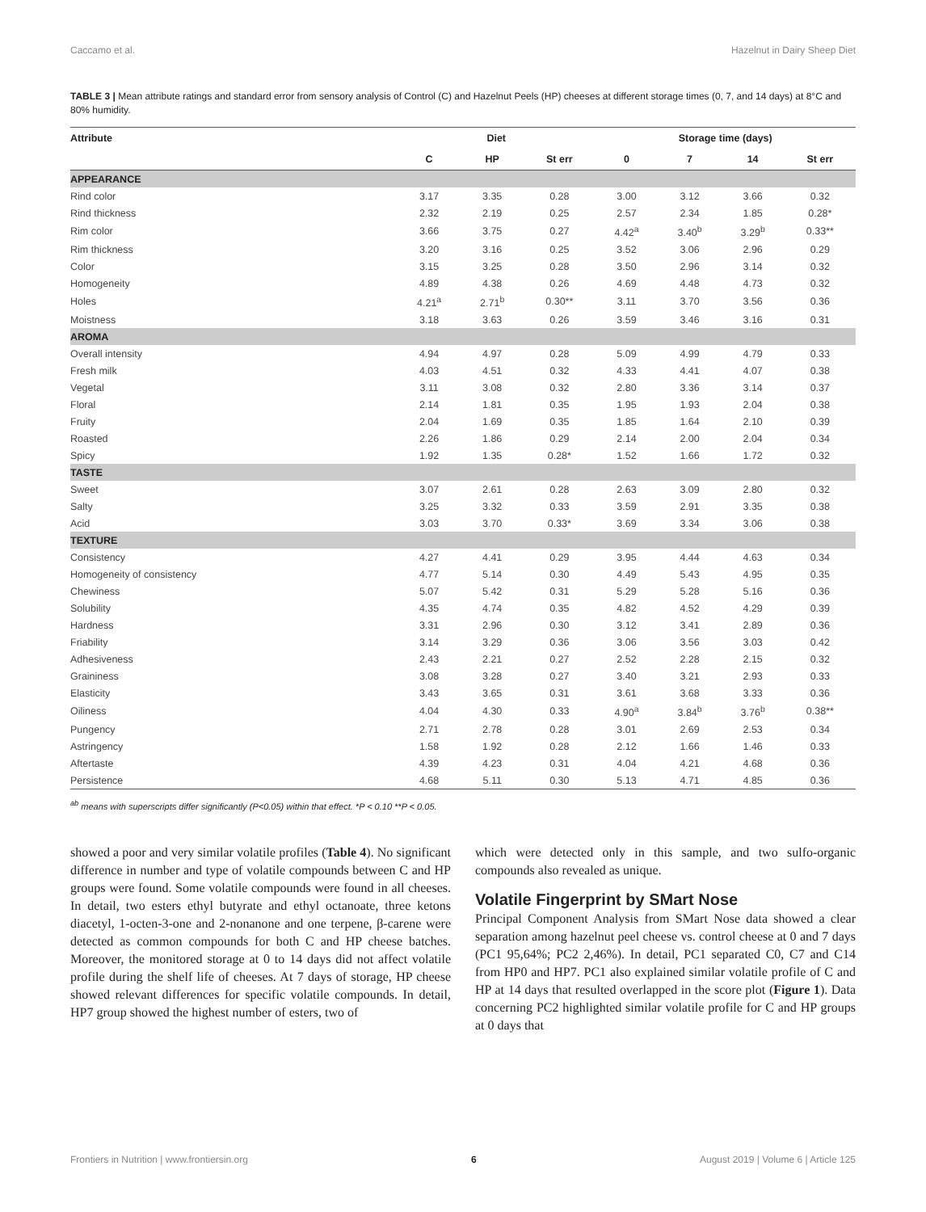Caccamo et al. Hazelnut in Dairy Sheep Diet
TABLE 3 | Mean attribute ratings and standard error from sensory analysis of Control (C) and Hazelnut Peels (HP) cheeses at different storage times (0, 7, and 14 days) at 8°C and 80% humidity.
| Attribute | Diet | | | Storage time (days) | | | |
| --- | --- | --- | --- | --- | --- | --- | --- |
| | C | HP | St err | 0 | 7 | 14 | St err |
| APPEARANCE | | | | | | | |
| Rind color | 3.17 | 3.35 | 0.28 | 3.00 | 3.12 | 3.66 | 0.32 |
| Rind thickness | 2.32 | 2.19 | 0.25 | 2.57 | 2.34 | 1.85 | 0.28* |
| Rim color | 3.66 | 3.75 | 0.27 | 4.42<sup>a</sup> | 3.40<sup>b</sup> | 3.29<sup>b</sup> | 0.33** |
| Rim thickness | 3.20 | 3.16 | 0.25 | 3.52 | 3.06 | 2.96 | 0.29 |
| Color | 3.15 | 3.25 | 0.28 | 3.50 | 2.96 | 3.14 | 0.32 |
| Homogeneity | 4.89 | 4.38 | 0.26 | 4.69 | 4.48 | 4.73 | 0.32 |
| Holes | 4.21<sup>a</sup> | 2.71<sup>b</sup> | 0.30** | 3.11 | 3.70 | 3.56 | 0.36 |
| Moistness | 3.18 | 3.63 | 0.26 | 3.59 | 3.46 | 3.16 | 0.31 |
| AROMA | | | | | | | |
| Overall intensity | 4.94 | 4.97 | 0.28 | 5.09 | 4.99 | 4.79 | 0.33 |
| Fresh milk | 4.03 | 4.51 | 0.32 | 4.33 | 4.41 | 4.07 | 0.38 |
| Vegetal | 3.11 | 3.08 | 0.32 | 2.80 | 3.36 | 3.14 | 0.37 |
| Floral | 2.14 | 1.81 | 0.35 | 1.95 | 1.93 | 2.04 | 0.38 |
| Fruity | 2.04 | 1.69 | 0.35 | 1.85 | 1.64 | 2.10 | 0.39 |
| Roasted | 2.26 | 1.86 | 0.29 | 2.14 | 2.00 | 2.04 | 0.34 |
| Spicy | 1.92 | 1.35 | 0.28* | 1.52 | 1.66 | 1.72 | 0.32 |
| TASTE | | | | | | | |
| Sweet | 3.07 | 2.61 | 0.28 | 2.63 | 3.09 | 2.80 | 0.32 |
| Salty | 3.25 | 3.32 | 0.33 | 3.59 | 2.91 | 3.35 | 0.38 |
| Acid | 3.03 | 3.70 | 0.33* | 3.69 | 3.34 | 3.06 | 0.38 |
| TEXTURE | | | | | | | |
| Consistency | 4.27 | 4.41 | 0.29 | 3.95 | 4.44 | 4.63 | 0.34 |
| Homogeneity of consistency | 4.77 | 5.14 | 0.30 | 4.49 | 5.43 | 4.95 | 0.35 |
| Chewiness | 5.07 | 5.42 | 0.31 | 5.29 | 5.28 | 5.16 | 0.36 |
| Solubility | 4.35 | 4.74 | 0.35 | 4.82 | 4.52 | 4.29 | 0.39 |
| Hardness | 3.31 | 2.96 | 0.30 | 3.12 | 3.41 | 2.89 | 0.36 |
| Friability | 3.14 | 3.29 | 0.36 | 3.06 | 3.56 | 3.03 | 0.42 |
| Adhesiveness | 2.43 | 2.21 | 0.27 | 2.52 | 2.28 | 2.15 | 0.32 |
| Graininess | 3.08 | 3.28 | 0.27 | 3.40 | 3.21 | 2.93 | 0.33 |
| Elasticity | 3.43 | 3.65 | 0.31 | 3.61 | 3.68 | 3.33 | 0.36 |
| Oiliness | 4.04 | 4.30 | 0.33 | 4.90<sup>a</sup> | 3.84<sup>b</sup> | 3.76<sup>b</sup> | 0.38** |
| Pungency | 2.71 | 2.78 | 0.28 | 3.01 | 2.69 | 2.53 | 0.34 |
| Astringency | 1.58 | 1.92 | 0.28 | 2.12 | 1.66 | 1.46 | 0.33 |
| Aftertaste | 4.39 | 4.23 | 0.31 | 4.04 | 4.21 | 4.68 | 0.36 |
| Persistence | 4.68 | 5.11 | 0.30 | 5.13 | 4.71 | 4.85 | 0.36 |
<sup>ab</sup> means with superscripts differ significantly (P<0.05) within that effect. *P < 0.10 **P < 0.05.
showed a poor and very similar volatile profiles (Table 4). No significant difference in number and type of volatile compounds between C and HP groups were found. Some volatile compounds were found in all cheeses. In detail, two esters ethyl butyrate and ethyl octanoate, three ketons diacetyl, 1-octen-3-one and 2-nonanone and one terpene, β-carene were detected as common compounds for both C and HP cheese batches. Moreover, the monitored storage at 0 to 14 days did not affect volatile profile during the shelf life of cheeses. At 7 days of storage, HP cheese showed relevant differences for specific volatile compounds. In detail, HP7 group showed the highest number of esters, two of
which were detected only in this sample, and two sulfo-organic compounds also revealed as unique.
Volatile Fingerprint by SMart Nose
Principal Component Analysis from SMart Nose data showed a clear separation among hazelnut peel cheese vs. control cheese at 0 and 7 days (PC1 95,64%; PC2 2,46%). In detail, PC1 separated C0, C7 and C14 from HP0 and HP7. PC1 also explained similar volatile profile of C and HP at 14 days that resulted overlapped in the score plot (Figure 1). Data concerning PC2 highlighted similar volatile profile for C and HP groups at 0 days that
Frontiers in Nutrition | www.frontiersin.org 6 August 2019 | Volume 6 | Article 125